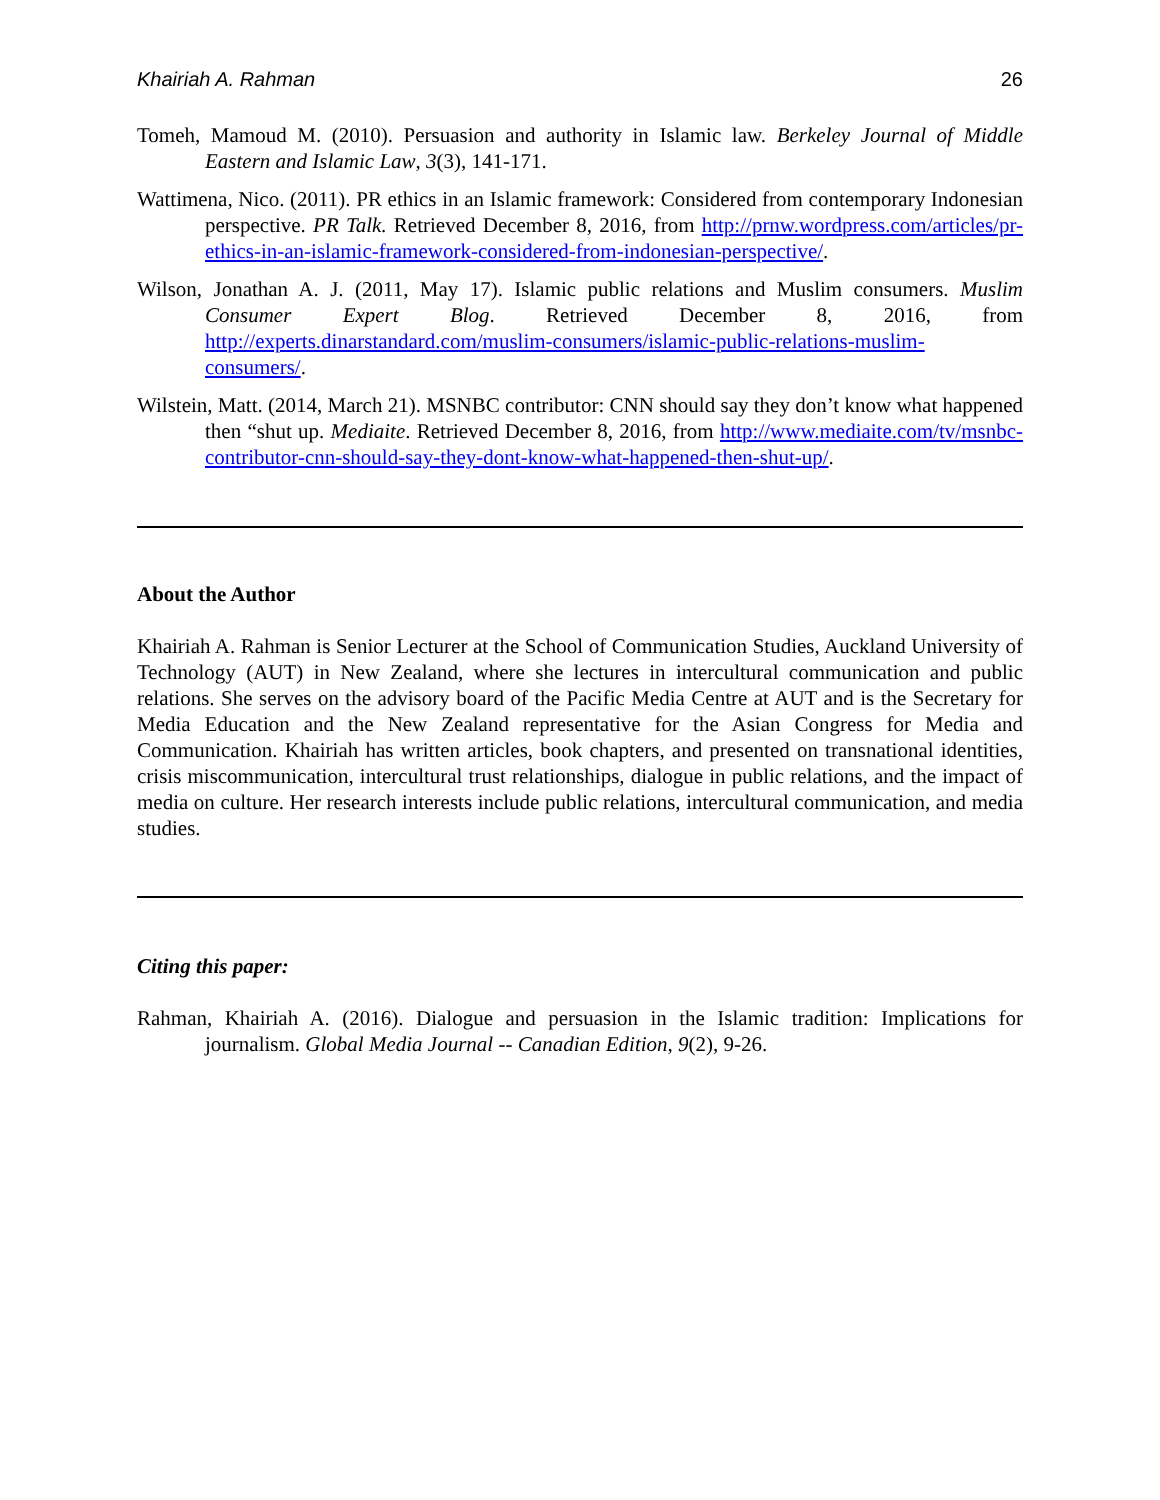Khairiah A. Rahman 26
Tomeh, Mamoud M. (2010). Persuasion and authority in Islamic law. Berkeley Journal of Middle Eastern and Islamic Law, 3(3), 141-171.
Wattimena, Nico. (2011). PR ethics in an Islamic framework: Considered from contemporary Indonesian perspective. PR Talk. Retrieved December 8, 2016, from http://prnw.wordpress.com/articles/pr-ethics-in-an-islamic-framework-considered-from-indonesian-perspective/.
Wilson, Jonathan A. J. (2011, May 17). Islamic public relations and Muslim consumers. Muslim Consumer Expert Blog. Retrieved December 8, 2016, from http://experts.dinarstandard.com/muslim-consumers/islamic-public-relations-muslim-consumers/.
Wilstein, Matt. (2014, March 21). MSNBC contributor: CNN should say they don’t know what happened then “shut up. Mediaite. Retrieved December 8, 2016, from http://www.mediaite.com/tv/msnbc-contributor-cnn-should-say-they-dont-know-what-happened-then-shut-up/.
About the Author
Khairiah A. Rahman is Senior Lecturer at the School of Communication Studies, Auckland University of Technology (AUT) in New Zealand, where she lectures in intercultural communication and public relations. She serves on the advisory board of the Pacific Media Centre at AUT and is the Secretary for Media Education and the New Zealand representative for the Asian Congress for Media and Communication. Khairiah has written articles, book chapters, and presented on transnational identities, crisis miscommunication, intercultural trust relationships, dialogue in public relations, and the impact of media on culture. Her research interests include public relations, intercultural communication, and media studies.
Citing this paper:
Rahman, Khairiah A. (2016). Dialogue and persuasion in the Islamic tradition: Implications for journalism. Global Media Journal -- Canadian Edition, 9(2), 9-26.